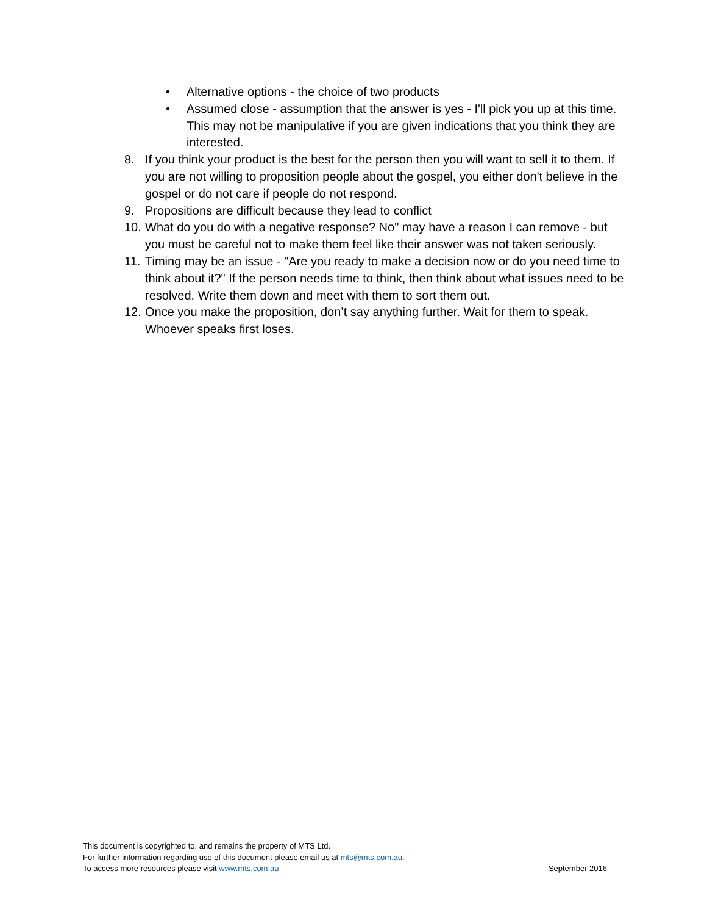• Alternative options - the choice of two products
• Assumed close - assumption that the answer is yes - I'll pick you up at this time. This may not be manipulative if you are given indications that you think they are interested.
8. If you think your product is the best for the person then you will want to sell it to them. If you are not willing to proposition people about the gospel, you either don't believe in the gospel or do not care if people do not respond.
9. Propositions are difficult because they lead to conflict
10. What do you do with a negative response? No" may have a reason I can remove - but you must be careful not to make them feel like their answer was not taken seriously.
11. Timing may be an issue - "Are you ready to make a decision now or do you need time to think about it?" If the person needs time to think, then think about what issues need to be resolved. Write them down and meet with them to sort them out.
12. Once you make the proposition, don’t say anything further. Wait for them to speak. Whoever speaks first loses.
This document is copyrighted to, and remains the property of MTS Ltd.
For further information regarding use of this document please email us at mts@mts.com.au.
To access more resources please visit www.mts.com.au September 2016